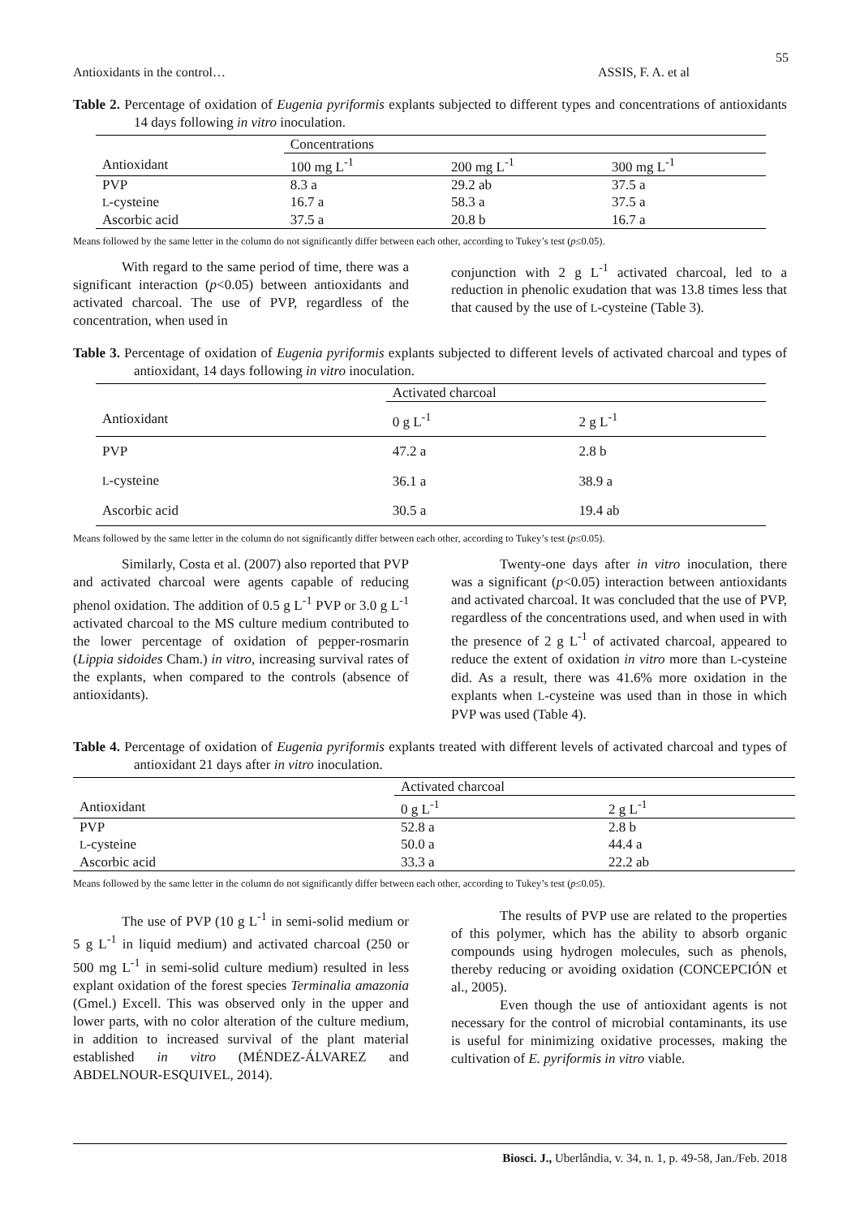55
Antioxidants in the control… ASSIS, F. A. et al
Table 2. Percentage of oxidation of Eugenia pyriformis explants subjected to different types and concentrations of antioxidants 14 days following in vitro inoculation.
| | Concentrations | | |
| --- | --- | --- | --- |
| Antioxidant | 100 mg L<sup>-1</sup> | 200 mg L<sup>-1</sup> | 300 mg L<sup>-1</sup> |
| PVP | 8.3 a | 29.2 ab | 37.5 a |
| L -cysteine | 16.7 a | 58.3 a | 37.5 a |
| Ascorbic acid | 37.5 a | 20.8 b | 16.7 a |
Means followed by the same letter in the column do not significantly differ between each other, according to Tukey’s test (p≤0.05).
With regard to the same period of time, there was a significant interaction (p<0.05) between antioxidants and activated charcoal. The use of PVP, regardless of the concentration, when used in
conjunction with 2 g L<sup>-1</sup> activated charcoal, led to a reduction in phenolic exudation that was 13.8 times less that that caused by the use of L-cysteine (Table 3).
Table 3. Percentage of oxidation of Eugenia pyriformis explants subjected to different levels of activated charcoal and types of antioxidant, 14 days following in vitro inoculation.
| | Activated charcoal | |
| --- | --- | --- |
| Antioxidant | 0 g L<sup>-1</sup> | 2 g L<sup>-1</sup> |
| PVP | 47.2 a | 2.8 b |
| L -cysteine | 36.1 a | 38.9 a |
| Ascorbic acid | 30.5 a | 19.4 ab |
Means followed by the same letter in the column do not significantly differ between each other, according to Tukey’s test (p≤0.05).
Similarly, Costa et al. (2007) also reported that PVP and activated charcoal were agents capable of reducing phenol oxidation. The addition of 0.5 g L<sup>-1</sup> PVP or 3.0 g L<sup>-1</sup> activated charcoal to the MS culture medium contributed to the lower percentage of oxidation of pepper-rosmarin (Lippia sidoides Cham.) in vitro, increasing survival rates of the explants, when compared to the controls (absence of antioxidants).
Twenty-one days after in vitro inoculation, there was a significant (p<0.05) interaction between antioxidants and activated charcoal. It was concluded that the use of PVP, regardless of the concentrations used, and when used in with the presence of 2 g L<sup>-1</sup> of activated charcoal, appeared to reduce the extent of oxidation in vitro more than L-cysteine did. As a result, there was 41.6% more oxidation in the explants when L-cysteine was used than in those in which PVP was used (Table 4).
Table 4. Percentage of oxidation of Eugenia pyriformis explants treated with different levels of activated charcoal and types of antioxidant 21 days after in vitro inoculation.
| | Activated charcoal | |
| --- | --- | --- |
| Antioxidant | 0 g L<sup>-1</sup> | 2 g L<sup>-1</sup> |
| PVP | 52.8 a | 2.8 b |
| L -cysteine | 50.0 a | 44.4 a |
| Ascorbic acid | 33.3 a | 22.2 ab |
Means followed by the same letter in the column do not significantly differ between each other, according to Tukey’s test (p≤0.05).
The use of PVP (10 g L<sup>-1</sup> in semi-solid medium or 5 g L<sup>-1</sup> in liquid medium) and activated charcoal (250 or 500 mg L<sup>-1</sup> in semi-solid culture medium) resulted in less explant oxidation of the forest species Terminalia amazonia (Gmel.) Excell. This was observed only in the upper and lower parts, with no color alteration of the culture medium, in addition to increased survival of the plant material established in vitro (MÉNDEZ-ÁLVAREZ and ABDELNOUR-ESQUIVEL, 2014).
The results of PVP use are related to the properties of this polymer, which has the ability to absorb organic compounds using hydrogen molecules, such as phenols, thereby reducing or avoiding oxidation (CONCEPCIÓN et al., 2005).
Even though the use of antioxidant agents is not necessary for the control of microbial contaminants, its use is useful for minimizing oxidative processes, making the cultivation of E. pyriformis in vitro viable.
Biosci. J., Uberlândia, v. 34, n. 1, p. 49-58, Jan./Feb. 2018